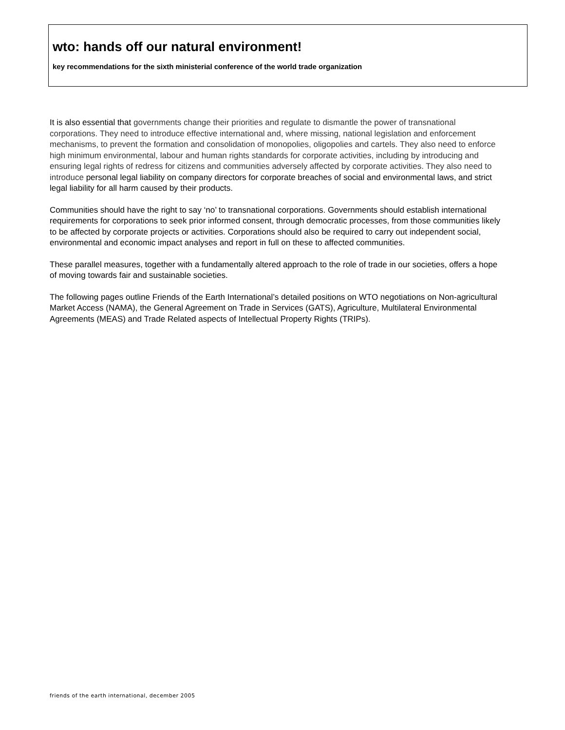wto: hands off our natural environment!
key recommendations for the sixth ministerial conference of the world trade organization
It is also essential that governments change their priorities and regulate to dismantle the power of transnational corporations. They need to introduce effective international and, where missing, national legislation and enforcement mechanisms, to prevent the formation and consolidation of monopolies, oligopolies and cartels. They also need to enforce high minimum environmental, labour and human rights standards for corporate activities, including by introducing and ensuring legal rights of redress for citizens and communities adversely affected by corporate activities. They also need to introduce personal legal liability on company directors for corporate breaches of social and environmental laws, and strict legal liability for all harm caused by their products.
Communities should have the right to say ‘no’ to transnational corporations. Governments should establish international requirements for corporations to seek prior informed consent, through democratic processes, from those communities likely to be affected by corporate projects or activities. Corporations should also be required to carry out independent social, environmental and economic impact analyses and report in full on these to affected communities.
These parallel measures, together with a fundamentally altered approach to the role of trade in our societies, offers a hope of moving towards fair and sustainable societies.
The following pages outline Friends of the Earth International’s detailed positions on WTO negotiations on Non-agricultural Market Access (NAMA), the General Agreement on Trade in Services (GATS), Agriculture, Multilateral Environmental Agreements (MEAS) and Trade Related aspects of Intellectual Property Rights (TRIPs).
friends of the earth international, december 2005